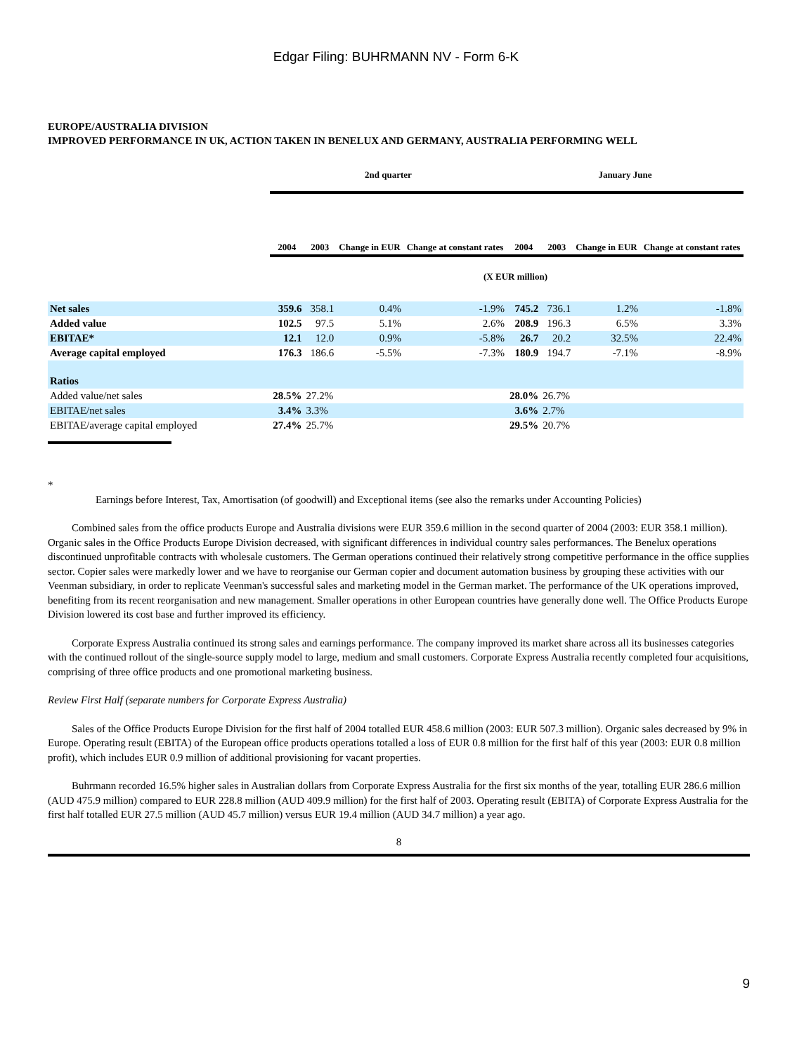Edgar Filing: BUHRMANN NV - Form 6-K
EUROPE/AUSTRALIA DIVISION
IMPROVED PERFORMANCE IN UK, ACTION TAKEN IN BENELUX AND GERMANY, AUSTRALIA PERFORMING WELL
| | 2nd quarter | | | | January June | | | |
| --- | --- | --- | --- | --- | --- | --- | --- | --- |
| | 2004 | 2003 | Change in EUR | Change at constant rates | 2004 | 2003 | Change in EUR | Change at constant rates |
| (X EUR million) | | | | | | | | |
| Net sales | 359.6 | 358.1 | 0.4% | -1.9% | 745.2 | 736.1 | 1.2% | -1.8% |
| Added value | 102.5 | 97.5 | 5.1% | 2.6% | 208.9 | 196.3 | 6.5% | 3.3% |
| EBITAE* | 12.1 | 12.0 | 0.9% | -5.8% | 26.7 | 20.2 | 32.5% | 22.4% |
| Average capital employed | 176.3 | 186.6 | -5.5% | -7.3% | 180.9 | 194.7 | -7.1% | -8.9% |
| Ratios | | | | | | | | |
| Added value/net sales | 28.5% | 27.2% | | | 28.0% | 26.7% | | |
| EBITAE/net sales | 3.4% | 3.3% | | | 3.6% | 2.7% | | |
| EBITAE/average capital employed | 27.4% | 25.7% | | | 29.5% | 20.7% | | |
*
Earnings before Interest, Tax, Amortisation (of goodwill) and Exceptional items (see also the remarks under Accounting Policies)
Combined sales from the office products Europe and Australia divisions were EUR 359.6 million in the second quarter of 2004 (2003: EUR 358.1 million). Organic sales in the Office Products Europe Division decreased, with significant differences in individual country sales performances. The Benelux operations discontinued unprofitable contracts with wholesale customers. The German operations continued their relatively strong competitive performance in the office supplies sector. Copier sales were markedly lower and we have to reorganise our German copier and document automation business by grouping these activities with our Veenman subsidiary, in order to replicate Veenman's successful sales and marketing model in the German market. The performance of the UK operations improved, benefiting from its recent reorganisation and new management. Smaller operations in other European countries have generally done well. The Office Products Europe Division lowered its cost base and further improved its efficiency.
Corporate Express Australia continued its strong sales and earnings performance. The company improved its market share across all its businesses categories with the continued rollout of the single-source supply model to large, medium and small customers. Corporate Express Australia recently completed four acquisitions, comprising of three office products and one promotional marketing business.
Review First Half (separate numbers for Corporate Express Australia)
Sales of the Office Products Europe Division for the first half of 2004 totalled EUR 458.6 million (2003: EUR 507.3 million). Organic sales decreased by 9% in Europe. Operating result (EBITA) of the European office products operations totalled a loss of EUR 0.8 million for the first half of this year (2003: EUR 0.8 million profit), which includes EUR 0.9 million of additional provisioning for vacant properties.
Buhrmann recorded 16.5% higher sales in Australian dollars from Corporate Express Australia for the first six months of the year, totalling EUR 286.6 million (AUD 475.9 million) compared to EUR 228.8 million (AUD 409.9 million) for the first half of 2003. Operating result (EBITA) of Corporate Express Australia for the first half totalled EUR 27.5 million (AUD 45.7 million) versus EUR 19.4 million (AUD 34.7 million) a year ago.
8
9